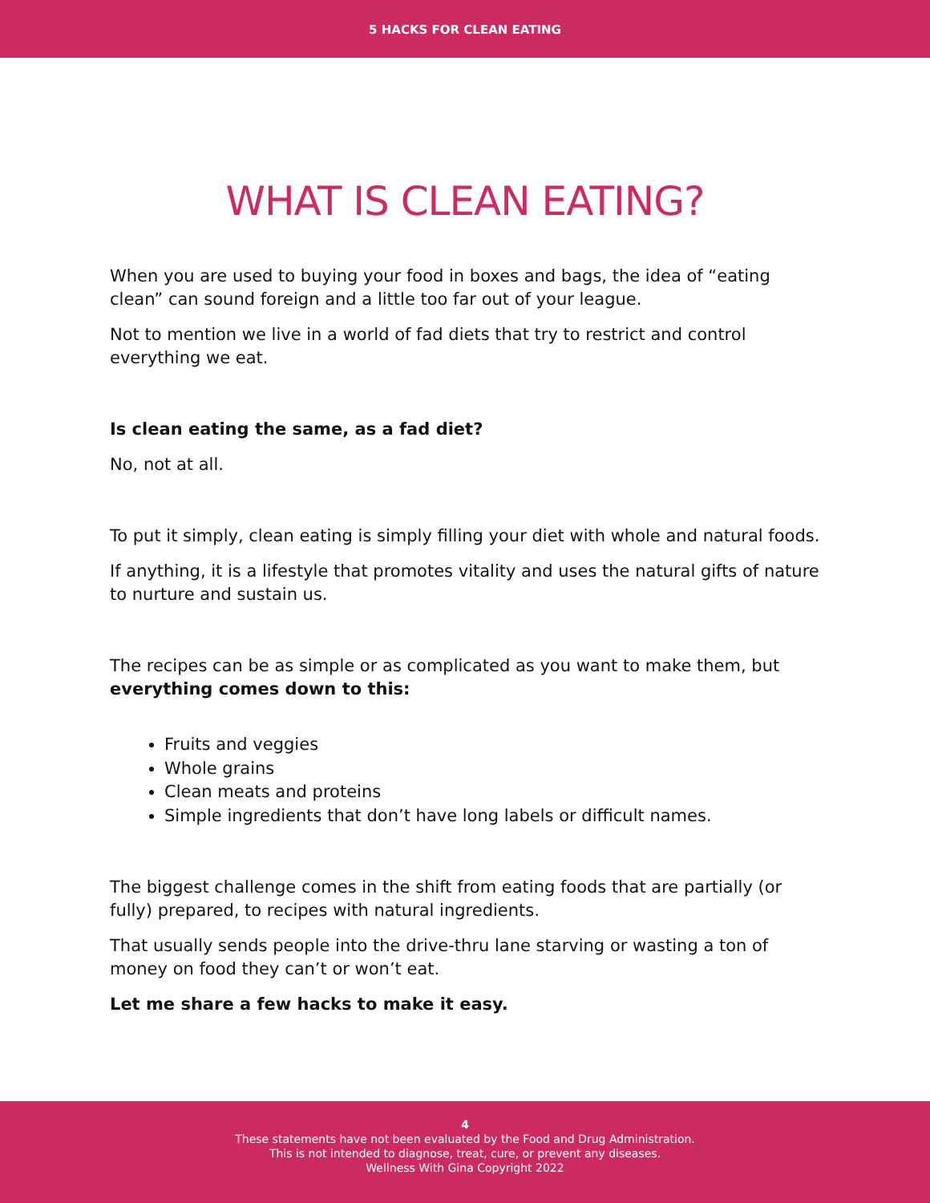5 HACKS FOR CLEAN EATING
WHAT IS CLEAN EATING?
When you are used to buying your food in boxes and bags, the idea of “eating clean” can sound foreign and a little too far out of your league.
Not to mention we live in a world of fad diets that try to restrict and control everything we eat.
Is clean eating the same, as a fad diet?
No, not at all.
To put it simply, clean eating is simply filling your diet with whole and natural foods.
If anything, it is a lifestyle that promotes vitality and uses the natural gifts of nature to nurture and sustain us.
The recipes can be as simple or as complicated as you want to make them, but everything comes down to this:
Fruits and veggies
Whole grains
Clean meats and proteins
Simple ingredients that don’t have long labels or difficult names.
The biggest challenge comes in the shift from eating foods that are partially (or fully) prepared, to recipes with natural ingredients.
That usually sends people into the drive-thru lane starving or wasting a ton of money on food they can’t or won’t eat.
Let me share a few hacks to make it easy.
4
These statements have not been evaluated by the Food and Drug Administration.
This is not intended to diagnose, treat, cure, or prevent any diseases.
Wellness With Gina Copyright 2022